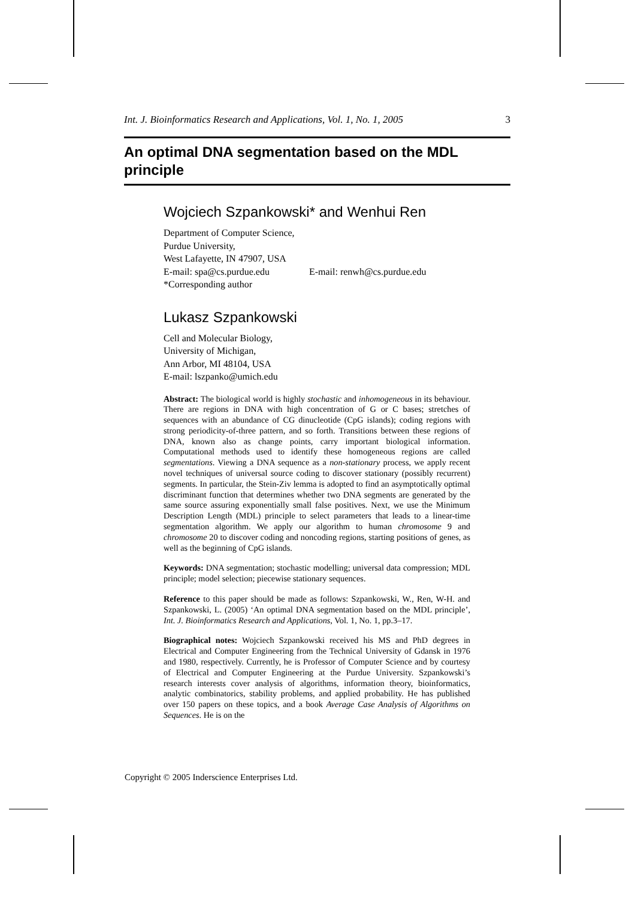Int. J. Bioinformatics Research and Applications, Vol. 1, No. 1, 2005 3
An optimal DNA segmentation based on the MDL principle
Wojciech Szpankowski* and Wenhui Ren
Department of Computer Science,
Purdue University,
West Lafayette, IN 47907, USA
E-mail: spa@cs.purdue.edu E-mail: renwh@cs.purdue.edu
*Corresponding author
Lukasz Szpankowski
Cell and Molecular Biology,
University of Michigan,
Ann Arbor, MI 48104, USA
E-mail: lszpanko@umich.edu
Abstract: The biological world is highly stochastic and inhomogeneous in its behaviour. There are regions in DNA with high concentration of G or C bases; stretches of sequences with an abundance of CG dinucleotide (CpG islands); coding regions with strong periodicity-of-three pattern, and so forth. Transitions between these regions of DNA, known also as change points, carry important biological information. Computational methods used to identify these homogeneous regions are called segmentations. Viewing a DNA sequence as a non-stationary process, we apply recent novel techniques of universal source coding to discover stationary (possibly recurrent) segments. In particular, the Stein-Ziv lemma is adopted to find an asymptotically optimal discriminant function that determines whether two DNA segments are generated by the same source assuring exponentially small false positives. Next, we use the Minimum Description Length (MDL) principle to select parameters that leads to a linear-time segmentation algorithm. We apply our algorithm to human chromosome 9 and chromosome 20 to discover coding and noncoding regions, starting positions of genes, as well as the beginning of CpG islands.
Keywords: DNA segmentation; stochastic modelling; universal data compression; MDL principle; model selection; piecewise stationary sequences.
Reference to this paper should be made as follows: Szpankowski, W., Ren, W-H. and Szpankowski, L. (2005) ‘An optimal DNA segmentation based on the MDL principle’, Int. J. Bioinformatics Research and Applications, Vol. 1, No. 1, pp.3–17.
Biographical notes: Wojciech Szpankowski received his MS and PhD degrees in Electrical and Computer Engineering from the Technical University of Gdansk in 1976 and 1980, respectively. Currently, he is Professor of Computer Science and by courtesy of Electrical and Computer Engineering at the Purdue University. Szpankowski’s research interests cover analysis of algorithms, information theory, bioinformatics, analytic combinatorics, stability problems, and applied probability. He has published over 150 papers on these topics, and a book Average Case Analysis of Algorithms on Sequences. He is on the
Copyright © 2005 Inderscience Enterprises Ltd.